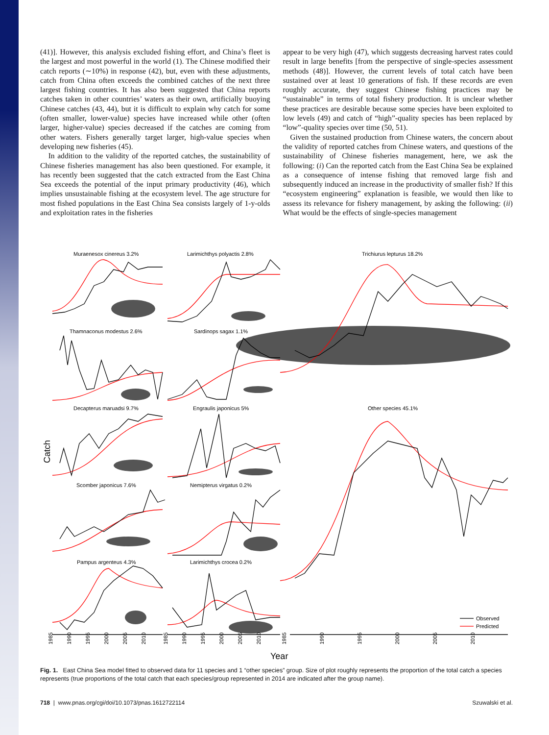(41)]. However, this analysis excluded fishing effort, and China’s fleet is the largest and most powerful in the world (1). The Chinese modified their catch reports (∼10%) in response (42), but, even with these adjustments, catch from China often exceeds the combined catches of the next three largest fishing countries. It has also been suggested that China reports catches taken in other countries’ waters as their own, artificially buoying Chinese catches (43, 44), but it is difficult to explain why catch for some (often smaller, lower-value) species have increased while other (often larger, higher-value) species decreased if the catches are coming from other waters. Fishers generally target larger, high-value species when developing new fisheries (45).
In addition to the validity of the reported catches, the sustainability of Chinese fisheries management has also been questioned. For example, it has recently been suggested that the catch extracted from the East China Sea exceeds the potential of the input primary productivity (46), which implies unsustainable fishing at the ecosystem level. The age structure for most fished populations in the East China Sea consists largely of 1-y-olds and exploitation rates in the fisheries
appear to be very high (47), which suggests decreasing harvest rates could result in large benefits [from the perspective of single-species assessment methods (48)]. However, the current levels of total catch have been sustained over at least 10 generations of fish. If these records are even roughly accurate, they suggest Chinese fishing practices may be “sustainable” in terms of total fishery production. It is unclear whether these practices are desirable because some species have been exploited to low levels (49) and catch of “high”-quality species has been replaced by “low”-quality species over time (50, 51).
Given the sustained production from Chinese waters, the concern about the validity of reported catches from Chinese waters, and questions of the sustainability of Chinese fisheries management, here, we ask the following: (i) Can the reported catch from the East China Sea be explained as a consequence of intense fishing that removed large fish and subsequently induced an increase in the productivity of smaller fish? If this “ecosystem engineering” explanation is feasible, we would then like to assess its relevance for fishery management, by asking the following: (ii) What would be the effects of single-species management
Muraenesox cinereus 3.2%
Larimichthys polyactis 2.8%
Trichiurus lepturus 18.2%
Thamnaconus modestus 2.6%
Sardinops sagax 1.1%
Decapterus maruadsi 9.7%
Engraulis japonicus 5%
Other species 45.1%
Scomber japonicus 7.6%
Nemipterus virgatus 0.2%
Pampus argenteus 4.3%
Larimichthys crocea 0.2%
Observed
Predicted
Catch
Year
1985
1990
1995
2000
2005
2010
1985
1990
1995
2000
2005
2010
1985
1990
1995
2000
2005
2010
Fig. 1. East China Sea model fitted to observed data for 11 species and 1 “other species” group. Size of plot roughly represents the proportion of the total catch a species represents (true proportions of the total catch that each species/group represented in 2014 are indicated after the group name).
718 | www.pnas.org/cgi/doi/10.1073/pnas.1612722114 Szuwalski et al.